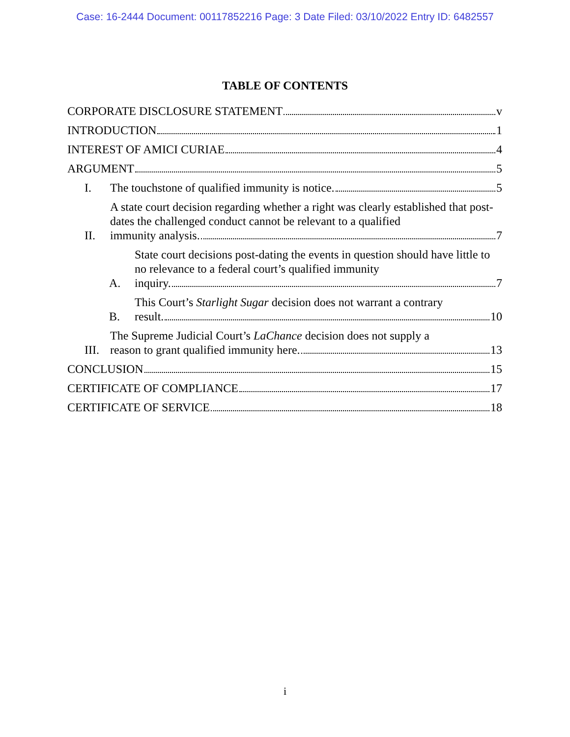Case: 16-2444 Document: 00117852216 Page: 3 Date Filed: 03/10/2022 Entry ID: 6482557
TABLE OF CONTENTS
CORPORATE DISCLOSURE STATEMENT v
INTRODUCTION 1
INTEREST OF AMICI CURIAE 4
ARGUMENT 5
I. The touchstone of qualified immunity is notice. 5
II.
A state court decision regarding whether a right was clearly established that post-dates the challenged conduct cannot be relevant to a qualified
immunity analysis. 7
A.
State court decisions post-dating the events in question should have little to no relevance to a federal court’s qualified immunity
inquiry. 7
B.
This Court’s Starlight Sugar decision does not warrant a contrary
result. 10
III.
The Supreme Judicial Court’s LaChance decision does not supply a
reason to grant qualified immunity here. 13
CONCLUSION 15
CERTIFICATE OF COMPLIANCE 17
CERTIFICATE OF SERVICE 18
i